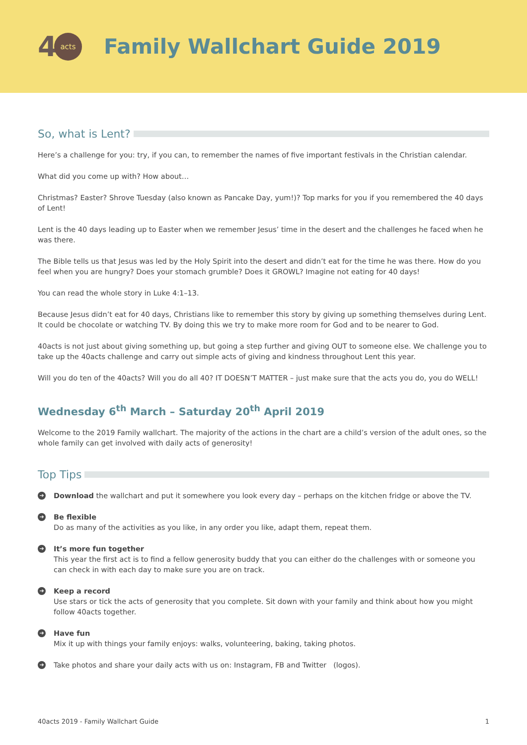4 acts
Family Wallchart Guide 2019
So, what is Lent?
Here’s a challenge for you: try, if you can, to remember the names of five important festivals in the Christian calendar.
What did you come up with? How about…
Christmas? Easter? Shrove Tuesday (also known as Pancake Day, yum!)? Top marks for you if you remembered the 40 days of Lent!
Lent is the 40 days leading up to Easter when we remember Jesus’ time in the desert and the challenges he faced when he was there.
The Bible tells us that Jesus was led by the Holy Spirit into the desert and didn’t eat for the time he was there. How do you feel when you are hungry? Does your stomach grumble? Does it GROWL? Imagine not eating for 40 days!
You can read the whole story in Luke 4:1–13.
Because Jesus didn’t eat for 40 days, Christians like to remember this story by giving up something themselves during Lent. It could be chocolate or watching TV. By doing this we try to make more room for God and to be nearer to God.
40acts is not just about giving something up, but going a step further and giving OUT to someone else. We challenge you to take up the 40acts challenge and carry out simple acts of giving and kindness throughout Lent this year.
Will you do ten of the 40acts? Will you do all 40? IT DOESN’T MATTER – just make sure that the acts you do, you do WELL!
Wednesday 6<sup>th</sup> March – Saturday 20<sup>th</sup> April 2019
Welcome to the 2019 Family wallchart. The majority of the actions in the chart are a child’s version of the adult ones, so the whole family can get involved with daily acts of generosity!
Top Tips
➔
Download the wallchart and put it somewhere you look every day – perhaps on the kitchen fridge or above the TV.
➔
Be flexible
Do as many of the activities as you like, in any order you like, adapt them, repeat them.
➔
It’s more fun together
This year the first act is to find a fellow generosity buddy that you can either do the challenges with or someone you can check in with each day to make sure you are on track.
➔
Keep a record
Use stars or tick the acts of generosity that you complete. Sit down with your family and think about how you might follow 40acts together.
➔
Have fun
Mix it up with things your family enjoys: walks, volunteering, baking, taking photos.
➔
Take photos and share your daily acts with us on: Instagram, FB and Twitter (logos).
40acts 2019 - Family Wallchart Guide 1